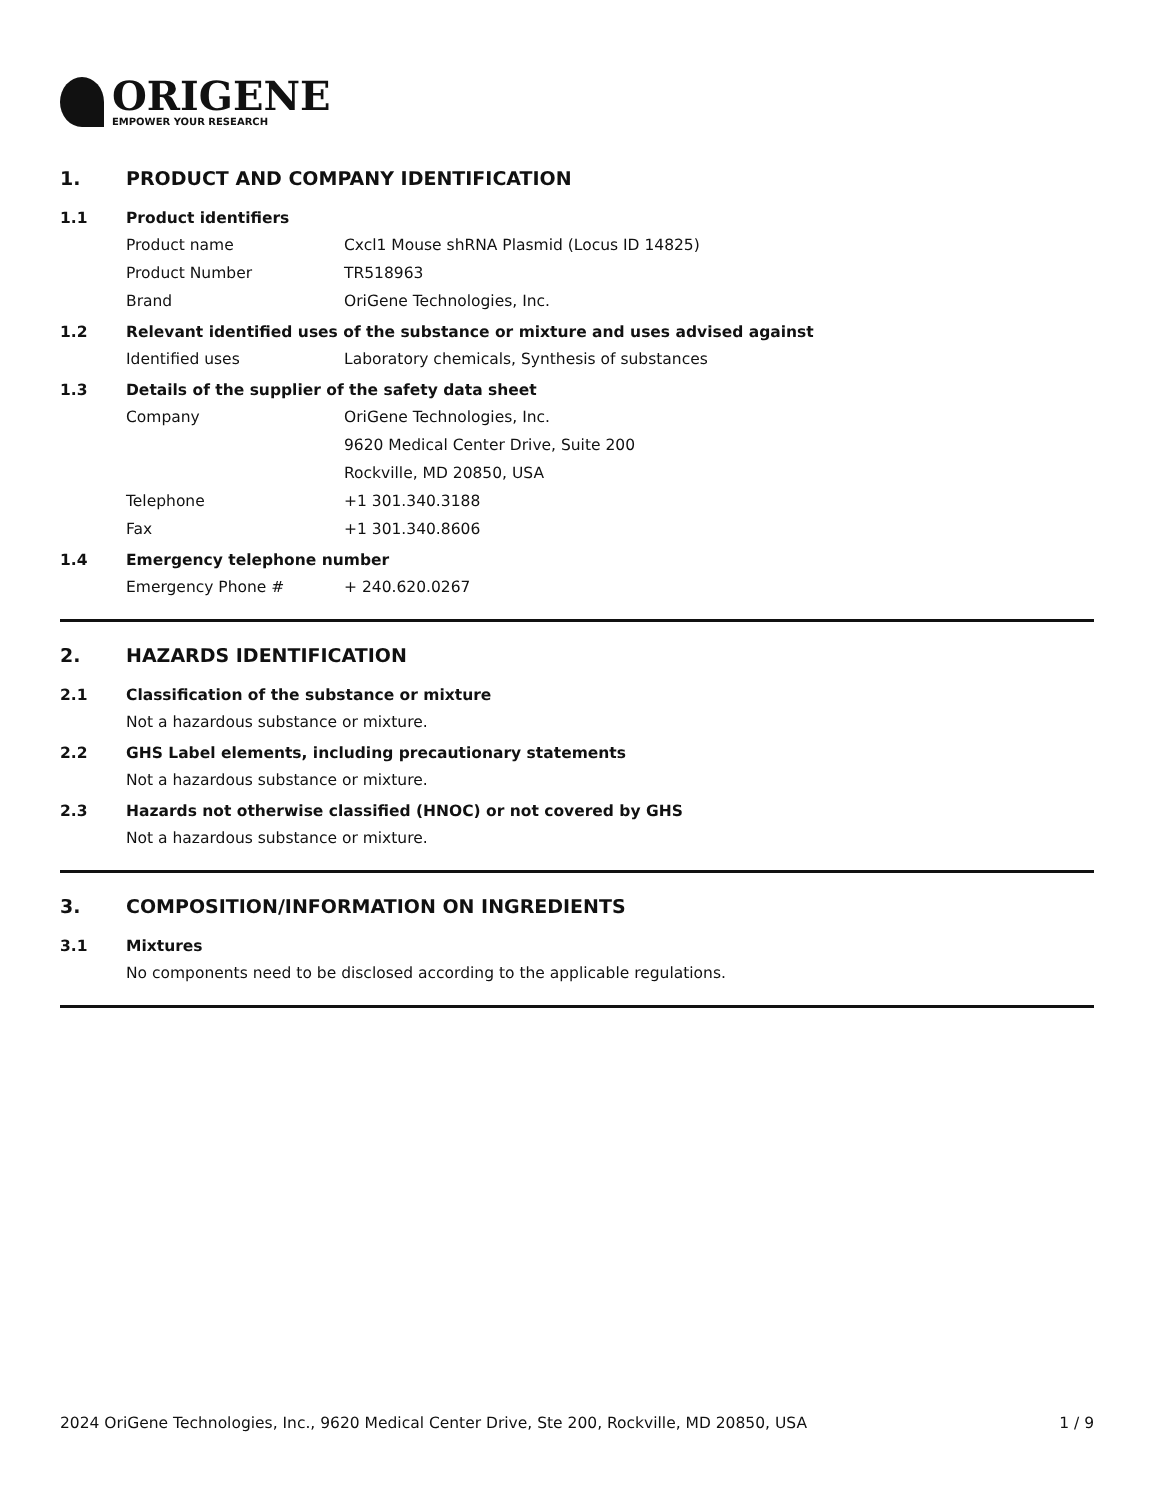ORIGENE
EMPOWER YOUR RESEARCH
1. PRODUCT AND COMPANY IDENTIFICATION
1.1 Product identifiers
Product name Cxcl1 Mouse shRNA Plasmid (Locus ID 14825)
Product Number TR518963
Brand OriGene Technologies, Inc.
1.2 Relevant identified uses of the substance or mixture and uses advised against
Identified uses Laboratory chemicals, Synthesis of substances
1.3 Details of the supplier of the safety data sheet
Company OriGene Technologies, Inc.
9620 Medical Center Drive, Suite 200
Rockville, MD 20850, USA
Telephone +1 301.340.3188
Fax +1 301.340.8606
1.4 Emergency telephone number
Emergency Phone # + 240.620.0267
2. HAZARDS IDENTIFICATION
2.1 Classification of the substance or mixture
Not a hazardous substance or mixture.
2.2 GHS Label elements, including precautionary statements
Not a hazardous substance or mixture.
2.3 Hazards not otherwise classified (HNOC) or not covered by GHS
Not a hazardous substance or mixture.
3. COMPOSITION/INFORMATION ON INGREDIENTS
3.1 Mixtures
No components need to be disclosed according to the applicable regulations.
2024 OriGene Technologies, Inc., 9620 Medical Center Drive, Ste 200, Rockville, MD 20850, USA 1 / 9